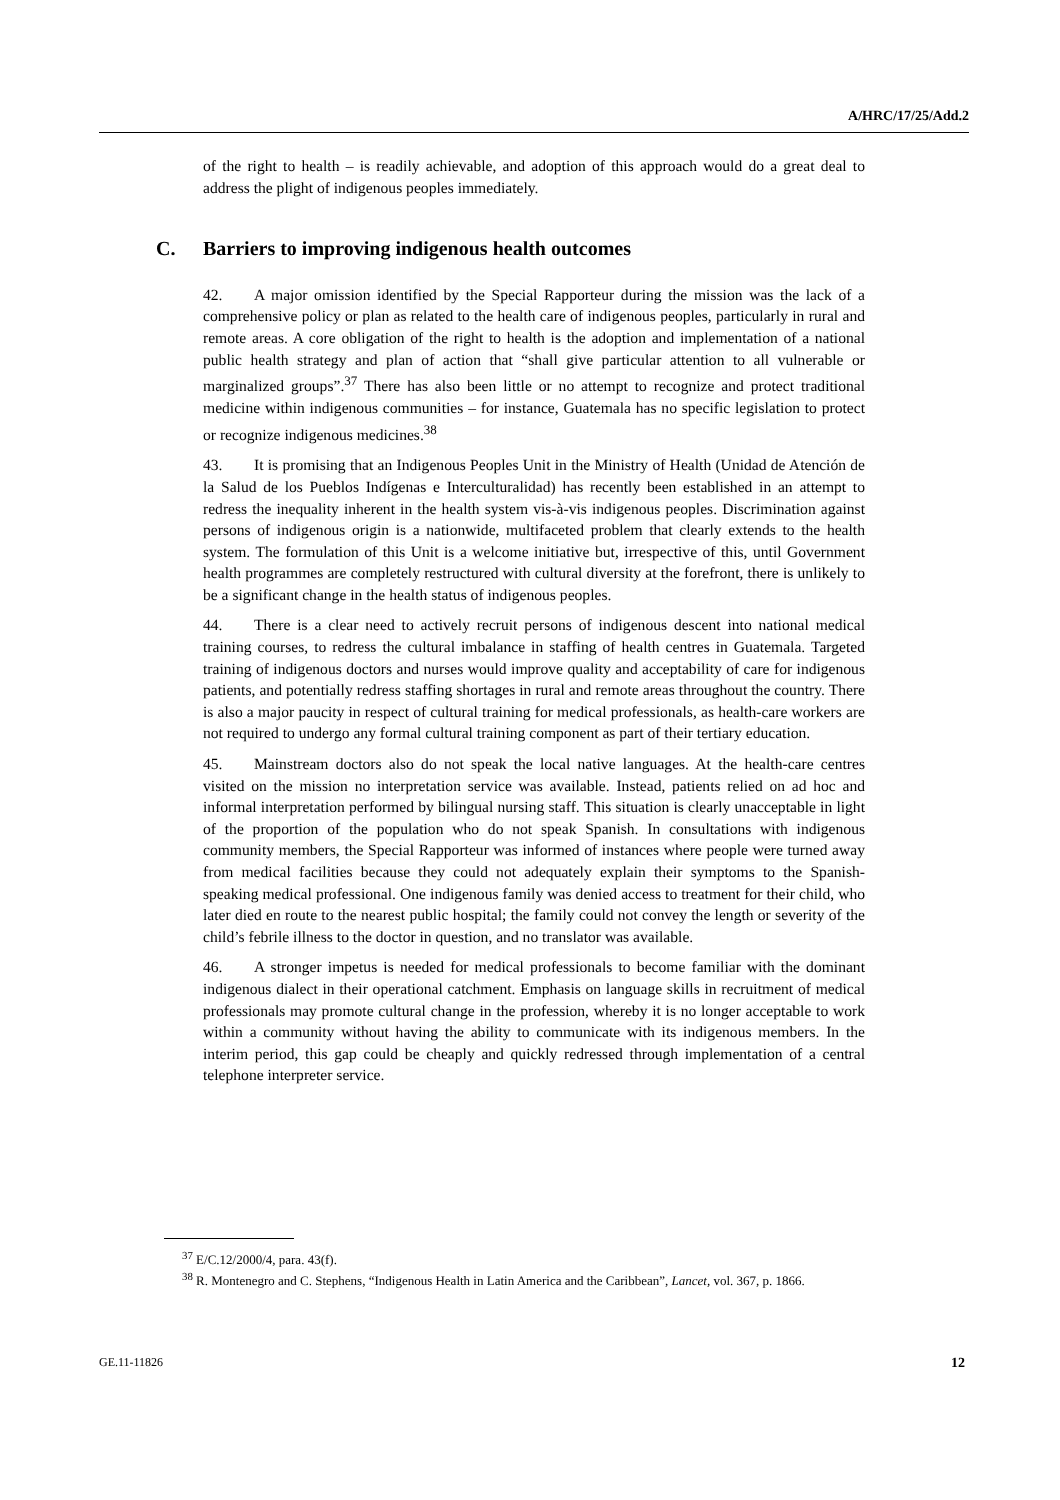A/HRC/17/25/Add.2
of the right to health – is readily achievable, and adoption of this approach would do a great deal to address the plight of indigenous peoples immediately.
C. Barriers to improving indigenous health outcomes
42. A major omission identified by the Special Rapporteur during the mission was the lack of a comprehensive policy or plan as related to the health care of indigenous peoples, particularly in rural and remote areas. A core obligation of the right to health is the adoption and implementation of a national public health strategy and plan of action that “shall give particular attention to all vulnerable or marginalized groups”.<sup>37</sup> There has also been little or no attempt to recognize and protect traditional medicine within indigenous communities – for instance, Guatemala has no specific legislation to protect or recognize indigenous medicines.<sup>38</sup>
43. It is promising that an Indigenous Peoples Unit in the Ministry of Health (Unidad de Atención de la Salud de los Pueblos Indígenas e Interculturalidad) has recently been established in an attempt to redress the inequality inherent in the health system vis-à-vis indigenous peoples. Discrimination against persons of indigenous origin is a nationwide, multifaceted problem that clearly extends to the health system. The formulation of this Unit is a welcome initiative but, irrespective of this, until Government health programmes are completely restructured with cultural diversity at the forefront, there is unlikely to be a significant change in the health status of indigenous peoples.
44. There is a clear need to actively recruit persons of indigenous descent into national medical training courses, to redress the cultural imbalance in staffing of health centres in Guatemala. Targeted training of indigenous doctors and nurses would improve quality and acceptability of care for indigenous patients, and potentially redress staffing shortages in rural and remote areas throughout the country. There is also a major paucity in respect of cultural training for medical professionals, as health-care workers are not required to undergo any formal cultural training component as part of their tertiary education.
45. Mainstream doctors also do not speak the local native languages. At the health-care centres visited on the mission no interpretation service was available. Instead, patients relied on ad hoc and informal interpretation performed by bilingual nursing staff. This situation is clearly unacceptable in light of the proportion of the population who do not speak Spanish. In consultations with indigenous community members, the Special Rapporteur was informed of instances where people were turned away from medical facilities because they could not adequately explain their symptoms to the Spanish-speaking medical professional. One indigenous family was denied access to treatment for their child, who later died en route to the nearest public hospital; the family could not convey the length or severity of the child’s febrile illness to the doctor in question, and no translator was available.
46. A stronger impetus is needed for medical professionals to become familiar with the dominant indigenous dialect in their operational catchment. Emphasis on language skills in recruitment of medical professionals may promote cultural change in the profession, whereby it is no longer acceptable to work within a community without having the ability to communicate with its indigenous members. In the interim period, this gap could be cheaply and quickly redressed through implementation of a central telephone interpreter service.
<sup>37</sup> E/C.12/2000/4, para. 43(f).
<sup>38</sup> R. Montenegro and C. Stephens, “Indigenous Health in Latin America and the Caribbean”, Lancet, vol. 367, p. 1866.
GE.11-11826 12